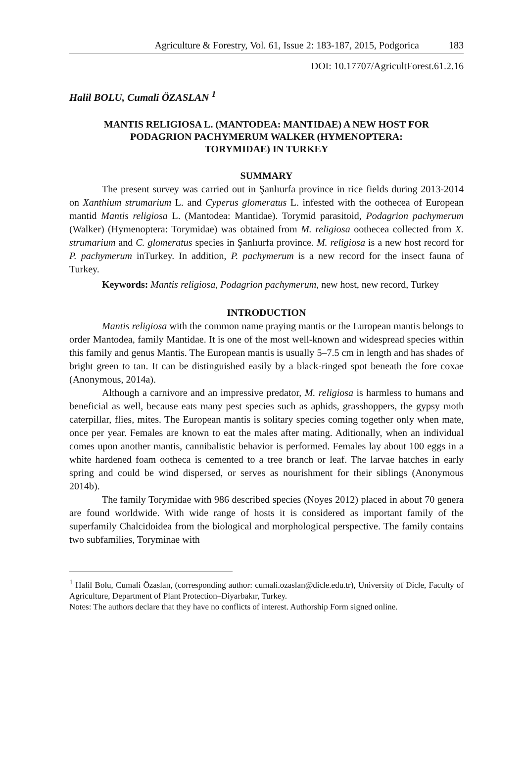Agriculture & Forestry, Vol. 61, Issue 2: 183-187, 2015, Podgorica 183
DOI: 10.17707/AgricultForest.61.2.16
Halil BOLU, Cumali ÖZASLAN <sup>1</sup>
MANTIS RELIGIOSA L. (MANTODEA: MANTIDAE) A NEW HOST FOR PODAGRION PACHYMERUM WALKER (HYMENOPTERA: TORYMIDAE) IN TURKEY
SUMMARY
The present survey was carried out in Şanlıurfa province in rice fields during 2013-2014 on Xanthium strumarium L. and Cyperus glomeratus L. infested with the oothecea of European mantid Mantis religiosa L. (Mantodea: Mantidae). Torymid parasitoid, Podagrion pachymerum (Walker) (Hymenoptera: Torymidae) was obtained from M. religiosa oothecea collected from X. strumarium and C. glomeratus species in Şanlıurfa province. M. religiosa is a new host record for P. pachymerum inTurkey. In addition, P. pachymerum is a new record for the insect fauna of Turkey.
Keywords: Mantis religiosa, Podagrion pachymerum, new host, new record, Turkey
INTRODUCTION
Mantis religiosa with the common name praying mantis or the European mantis belongs to order Mantodea, family Mantidae. It is one of the most well-known and widespread species within this family and genus Mantis. The European mantis is usually 5–7.5 cm in length and has shades of bright green to tan. It can be distinguished easily by a black-ringed spot beneath the fore coxae (Anonymous, 2014a).
Although a carnivore and an impressive predator, M. religiosa is harmless to humans and beneficial as well, because eats many pest species such as aphids, grasshoppers, the gypsy moth caterpillar, flies, mites. The European mantis is solitary species coming together only when mate, once per year. Females are known to eat the males after mating. Aditionally, when an individual comes upon another mantis, cannibalistic behavior is performed. Females lay about 100 eggs in a white hardened foam ootheca is cemented to a tree branch or leaf. The larvae hatches in early spring and could be wind dispersed, or serves as nourishment for their siblings (Anonymous 2014b).
The family Torymidae with 986 described species (Noyes 2012) placed in about 70 genera are found worldwide. With wide range of hosts it is considered as important family of the superfamily Chalcidoidea from the biological and morphological perspective. The family contains two subfamilies, Toryminae with
<sup>1</sup> Halil Bolu, Cumali Özaslan, (corresponding author: cumali.ozaslan@dicle.edu.tr), University of Dicle, Faculty of Agriculture, Department of Plant Protection–Diyarbakır, Turkey.
Notes: The authors declare that they have no conflicts of interest. Authorship Form signed online.